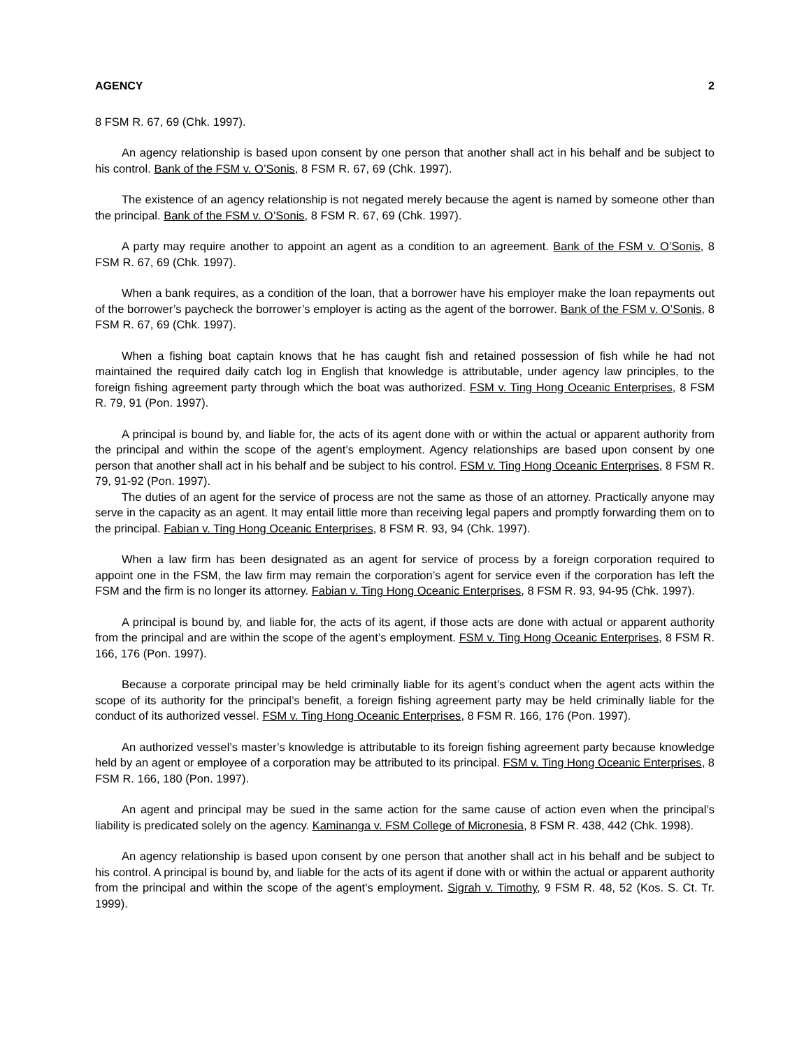AGENCY 2
8 FSM R. 67, 69 (Chk. 1997).
An agency relationship is based upon consent by one person that another shall act in his behalf and be subject to his control. Bank of the FSM v. O’Sonis, 8 FSM R. 67, 69 (Chk. 1997).
The existence of an agency relationship is not negated merely because the agent is named by someone other than the principal. Bank of the FSM v. O’Sonis, 8 FSM R. 67, 69 (Chk. 1997).
A party may require another to appoint an agent as a condition to an agreement. Bank of the FSM v. O’Sonis, 8 FSM R. 67, 69 (Chk. 1997).
When a bank requires, as a condition of the loan, that a borrower have his employer make the loan repayments out of the borrower’s paycheck the borrower’s employer is acting as the agent of the borrower. Bank of the FSM v. O’Sonis, 8 FSM R. 67, 69 (Chk. 1997).
When a fishing boat captain knows that he has caught fish and retained possession of fish while he had not maintained the required daily catch log in English that knowledge is attributable, under agency law principles, to the foreign fishing agreement party through which the boat was authorized. FSM v. Ting Hong Oceanic Enterprises, 8 FSM R. 79, 91 (Pon. 1997).
A principal is bound by, and liable for, the acts of its agent done with or within the actual or apparent authority from the principal and within the scope of the agent’s employment. Agency relationships are based upon consent by one person that another shall act in his behalf and be subject to his control. FSM v. Ting Hong Oceanic Enterprises, 8 FSM R. 79, 91-92 (Pon. 1997).
The duties of an agent for the service of process are not the same as those of an attorney. Practically anyone may serve in the capacity as an agent. It may entail little more than receiving legal papers and promptly forwarding them on to the principal. Fabian v. Ting Hong Oceanic Enterprises, 8 FSM R. 93, 94 (Chk. 1997).
When a law firm has been designated as an agent for service of process by a foreign corporation required to appoint one in the FSM, the law firm may remain the corporation’s agent for service even if the corporation has left the FSM and the firm is no longer its attorney. Fabian v. Ting Hong Oceanic Enterprises, 8 FSM R. 93, 94-95 (Chk. 1997).
A principal is bound by, and liable for, the acts of its agent, if those acts are done with actual or apparent authority from the principal and are within the scope of the agent’s employment. FSM v. Ting Hong Oceanic Enterprises, 8 FSM R. 166, 176 (Pon. 1997).
Because a corporate principal may be held criminally liable for its agent’s conduct when the agent acts within the scope of its authority for the principal’s benefit, a foreign fishing agreement party may be held criminally liable for the conduct of its authorized vessel. FSM v. Ting Hong Oceanic Enterprises, 8 FSM R. 166, 176 (Pon. 1997).
An authorized vessel’s master’s knowledge is attributable to its foreign fishing agreement party because knowledge held by an agent or employee of a corporation may be attributed to its principal. FSM v. Ting Hong Oceanic Enterprises, 8 FSM R. 166, 180 (Pon. 1997).
An agent and principal may be sued in the same action for the same cause of action even when the principal’s liability is predicated solely on the agency. Kaminanga v. FSM College of Micronesia, 8 FSM R. 438, 442 (Chk. 1998).
An agency relationship is based upon consent by one person that another shall act in his behalf and be subject to his control. A principal is bound by, and liable for the acts of its agent if done with or within the actual or apparent authority from the principal and within the scope of the agent’s employment. Sigrah v. Timothy, 9 FSM R. 48, 52 (Kos. S. Ct. Tr. 1999).